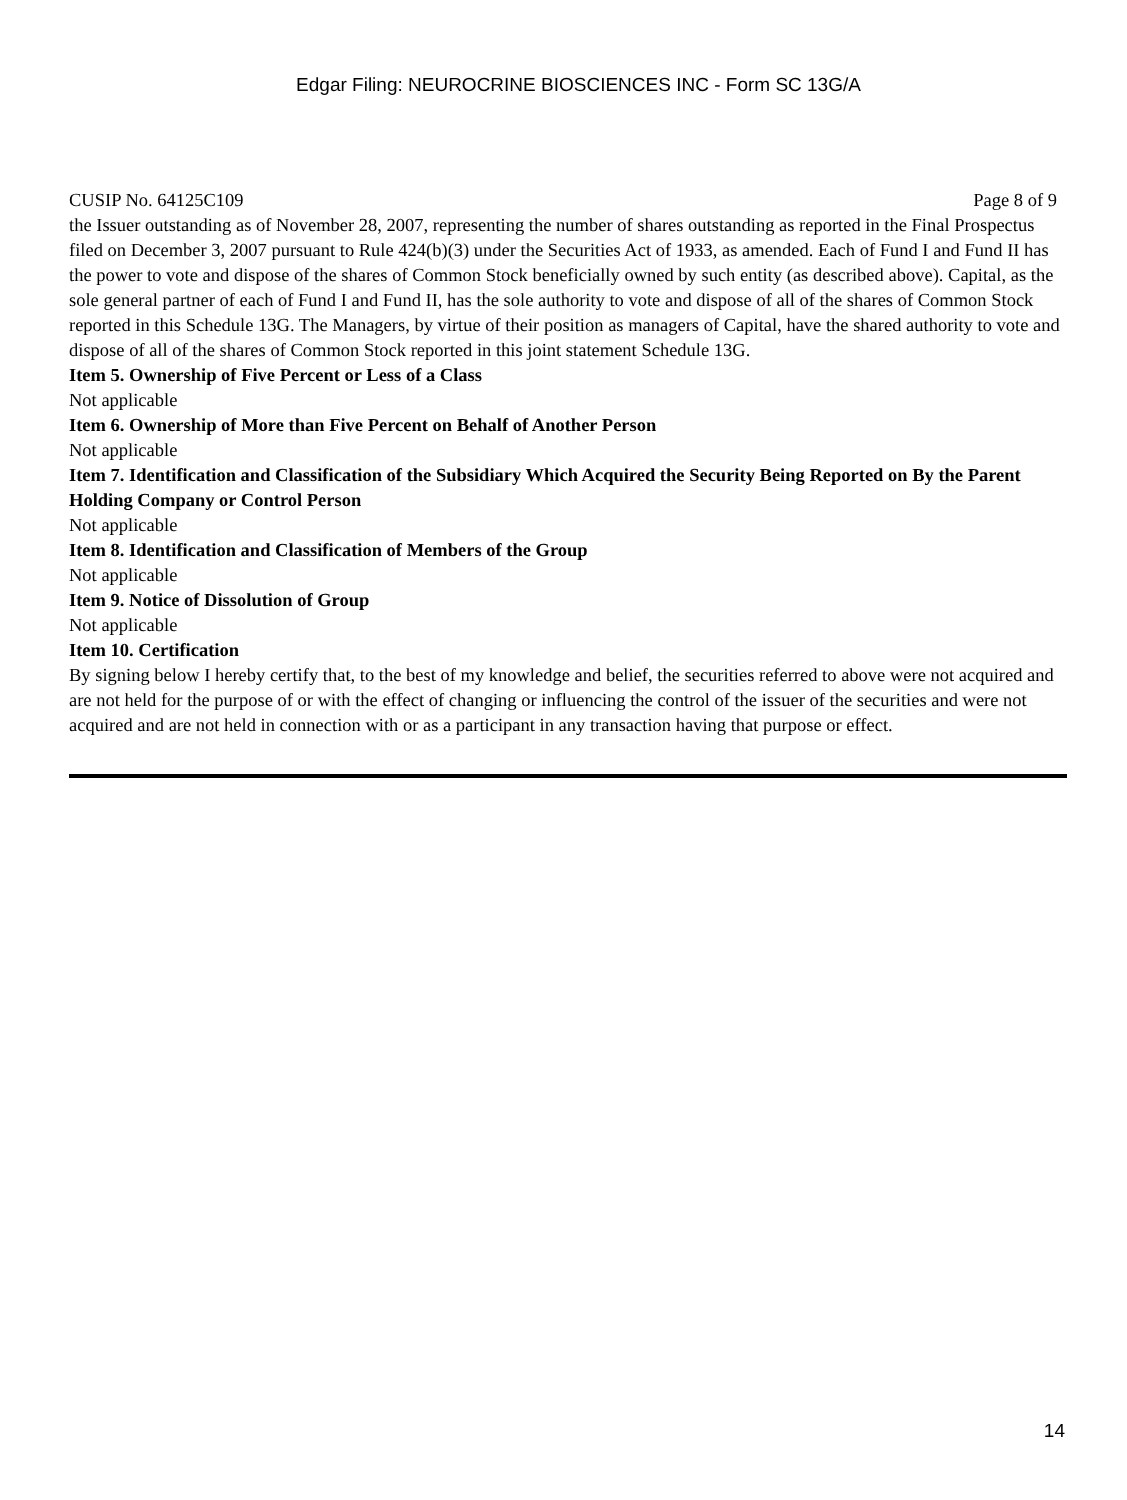Edgar Filing: NEUROCRINE BIOSCIENCES INC - Form SC 13G/A
CUSIP No. 64125C109 Page 8 of 9
the Issuer outstanding as of November 28, 2007, representing the number of shares outstanding as reported in the Final Prospectus filed on December 3, 2007 pursuant to Rule 424(b)(3) under the Securities Act of 1933, as amended. Each of Fund I and Fund II has the power to vote and dispose of the shares of Common Stock beneficially owned by such entity (as described above). Capital, as the sole general partner of each of Fund I and Fund II, has the sole authority to vote and dispose of all of the shares of Common Stock reported in this Schedule 13G. The Managers, by virtue of their position as managers of Capital, have the shared authority to vote and dispose of all of the shares of Common Stock reported in this joint statement Schedule 13G.
Item 5. Ownership of Five Percent or Less of a Class
Not applicable
Item 6. Ownership of More than Five Percent on Behalf of Another Person
Not applicable
Item 7. Identification and Classification of the Subsidiary Which Acquired the Security Being Reported on By the Parent Holding Company or Control Person
Not applicable
Item 8. Identification and Classification of Members of the Group
Not applicable
Item 9. Notice of Dissolution of Group
Not applicable
Item 10. Certification
By signing below I hereby certify that, to the best of my knowledge and belief, the securities referred to above were not acquired and are not held for the purpose of or with the effect of changing or influencing the control of the issuer of the securities and were not acquired and are not held in connection with or as a participant in any transaction having that purpose or effect.
14